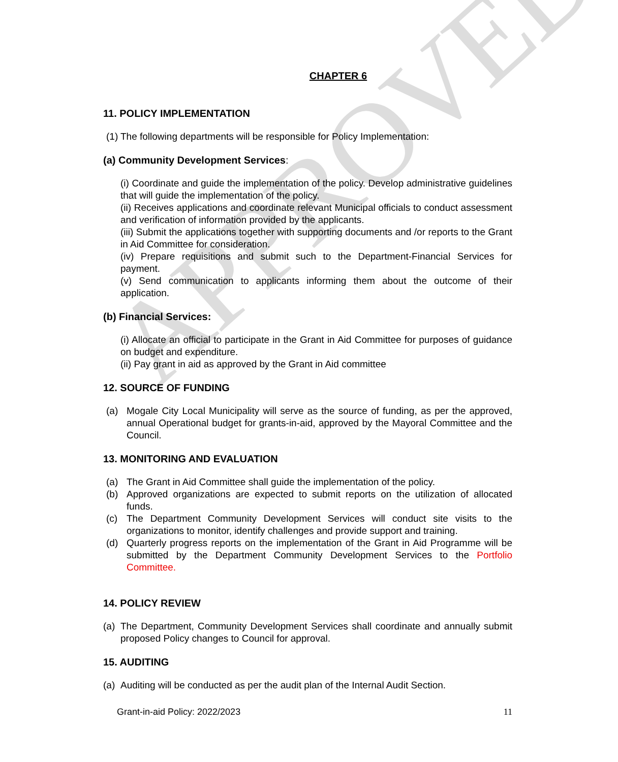APPROVED
CHAPTER 6
11. POLICY IMPLEMENTATION
(1)
The following departments will be responsible for Policy Implementation:
(a) Community Development Services:
(i) Coordinate and guide the implementation of the policy. Develop administrative guidelines that will guide the implementation of the policy.
(ii) Receives applications and coordinate relevant Municipal officials to conduct assessment and verification of information provided by the applicants.
(iii) Submit the applications together with supporting documents and /or reports to the Grant in Aid Committee for consideration.
(iv) Prepare requisitions and submit such to the Department-Financial Services for payment.
(v) Send communication to applicants informing them about the outcome of their application.
(b) Financial Services:
(i) Allocate an official to participate in the Grant in Aid Committee for purposes of guidance on budget and expenditure.
(ii) Pay grant in aid as approved by the Grant in Aid committee
12. SOURCE OF FUNDING
(a) Mogale City Local Municipality will serve as the source of funding, as per the approved, annual Operational budget for grants-in-aid, approved by the Mayoral Committee and the Council.
13. MONITORING AND EVALUATION
(a) The Grant in Aid Committee shall guide the implementation of the policy.
(b) Approved organizations are expected to submit reports on the utilization of allocated funds.
(c) The Department Community Development Services will conduct site visits to the organizations to monitor, identify challenges and provide support and training.
(d) Quarterly progress reports on the implementation of the Grant in Aid Programme will be submitted by the Department Community Development Services to the Portfolio Committee.
14. POLICY REVIEW
(a)
The Department, Community Development Services shall coordinate and annually submit proposed Policy changes to Council for approval.
15. AUDITING
(a)
Auditing will be conducted as per the audit plan of the Internal Audit Section.
Grant-in-aid Policy: 2022/2023 11